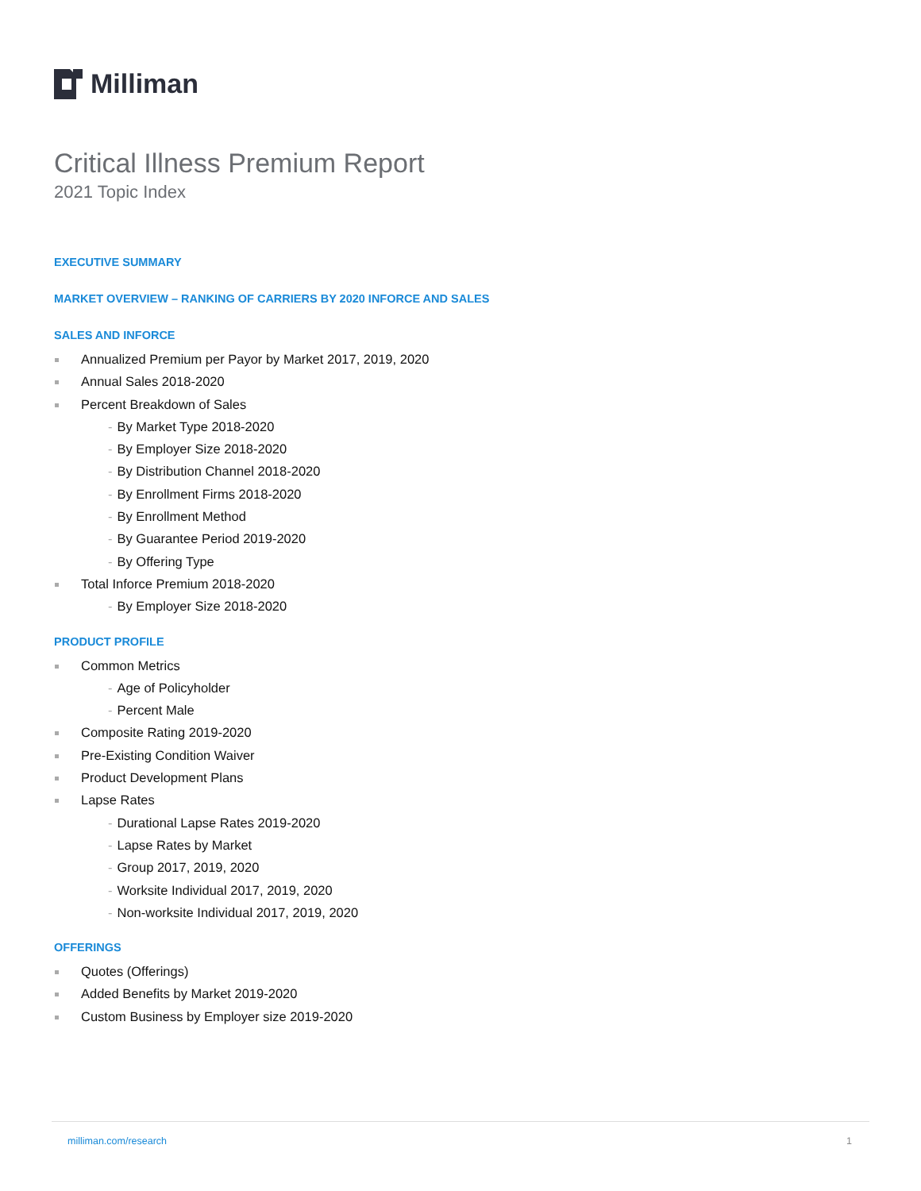Milliman
Critical Illness Premium Report
2021 Topic Index
EXECUTIVE SUMMARY
MARKET OVERVIEW – RANKING OF CARRIERS BY 2020 INFORCE AND SALES
SALES AND INFORCE
Annualized Premium per Payor by Market 2017, 2019, 2020
Annual Sales 2018-2020
Percent Breakdown of Sales
- By Market Type 2018-2020
- By Employer Size 2018-2020
- By Distribution Channel 2018-2020
- By Enrollment Firms 2018-2020
- By Enrollment Method
- By Guarantee Period 2019-2020
- By Offering Type
Total Inforce Premium 2018-2020
- By Employer Size 2018-2020
PRODUCT PROFILE
Common Metrics
- Age of Policyholder
- Percent Male
Composite Rating 2019-2020
Pre-Existing Condition Waiver
Product Development Plans
Lapse Rates
- Durational Lapse Rates 2019-2020
- Lapse Rates by Market
- Group 2017, 2019, 2020
- Worksite Individual 2017, 2019, 2020
- Non-worksite Individual 2017, 2019, 2020
OFFERINGS
Quotes (Offerings)
Added Benefits by Market 2019-2020
Custom Business by Employer size 2019-2020
milliman.com/research 1